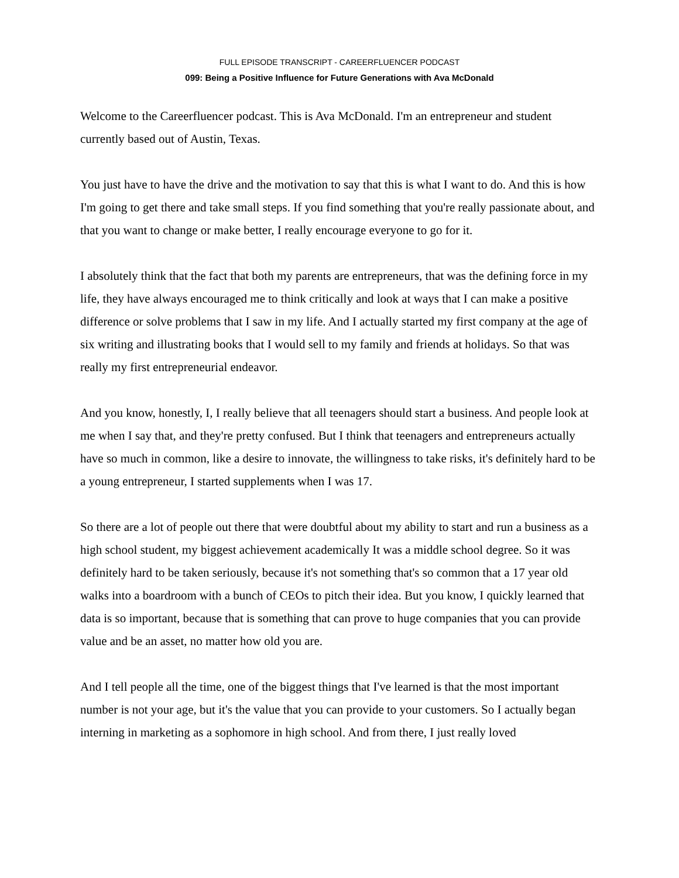FULL EPISODE TRANSCRIPT - CAREERFLUENCER PODCAST
099: Being a Positive Influence for Future Generations with Ava McDonald
Welcome to the Careerfluencer podcast. This is Ava McDonald. I'm an entrepreneur and student currently based out of Austin, Texas.
You just have to have the drive and the motivation to say that this is what I want to do. And this is how I'm going to get there and take small steps. If you find something that you're really passionate about, and that you want to change or make better, I really encourage everyone to go for it.
I absolutely think that the fact that both my parents are entrepreneurs, that was the defining force in my life, they have always encouraged me to think critically and look at ways that I can make a positive difference or solve problems that I saw in my life. And I actually started my first company at the age of six writing and illustrating books that I would sell to my family and friends at holidays. So that was really my first entrepreneurial endeavor.
And you know, honestly, I, I really believe that all teenagers should start a business. And people look at me when I say that, and they're pretty confused. But I think that teenagers and entrepreneurs actually have so much in common, like a desire to innovate, the willingness to take risks, it's definitely hard to be a young entrepreneur, I started supplements when I was 17.
So there are a lot of people out there that were doubtful about my ability to start and run a business as a high school student, my biggest achievement academically It was a middle school degree. So it was definitely hard to be taken seriously, because it's not something that's so common that a 17 year old walks into a boardroom with a bunch of CEOs to pitch their idea. But you know, I quickly learned that data is so important, because that is something that can prove to huge companies that you can provide value and be an asset, no matter how old you are.
And I tell people all the time, one of the biggest things that I've learned is that the most important number is not your age, but it's the value that you can provide to your customers. So I actually began interning in marketing as a sophomore in high school. And from there, I just really loved